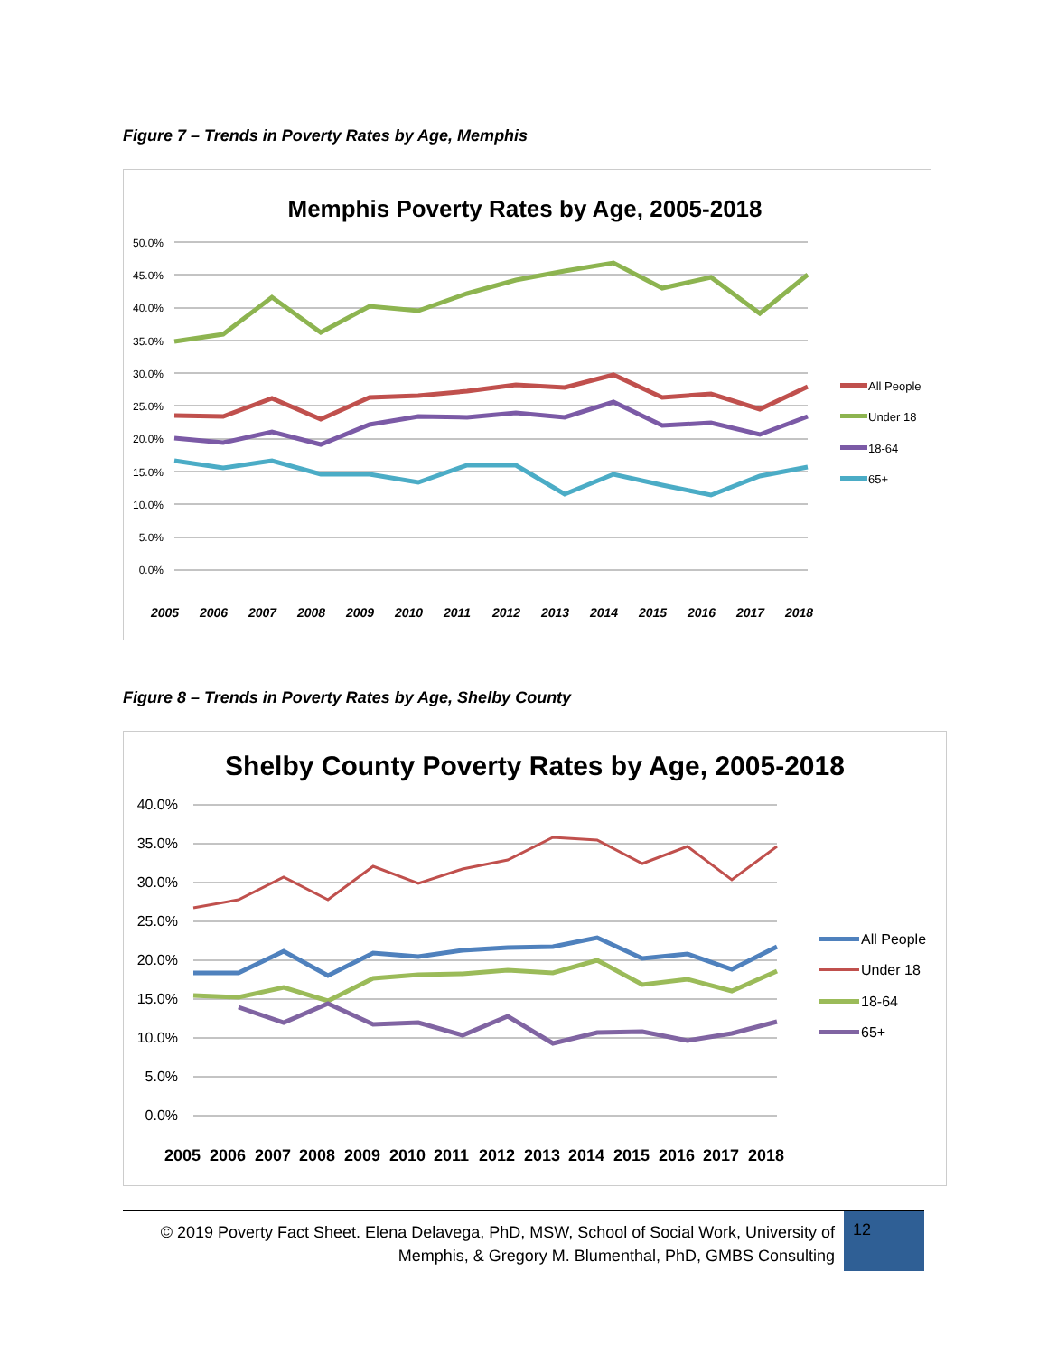Figure 7 – Trends in Poverty Rates by Age, Memphis
Memphis Poverty Rates by Age, 2005-2018
50.0%
45.0%
40.0%
35.0%
30.0%
25.0%
20.0%
15.0%
10.0%
5.0%
0.0%
2005
2006
2007
2008
2009
2010
2011
2012
2013
2014
2015
2016
2017
2018
All People
Under 18
18-64
65+
Figure 8 – Trends in Poverty Rates by Age, Shelby County
Shelby County Poverty Rates by Age, 2005-2018
40.0%
35.0%
30.0%
25.0%
20.0%
15.0%
10.0%
5.0%
0.0%
2005
2006
2007
2008
2009
2010
2011
2012
2013
2014
2015
2016
2017
2018
All People
Under 18
18-64
65+
© 2019 Poverty Fact Sheet. Elena Delavega, PhD, MSW, School of Social Work, University of Memphis, & Gregory M. Blumenthal, PhD, GMBS Consulting
12